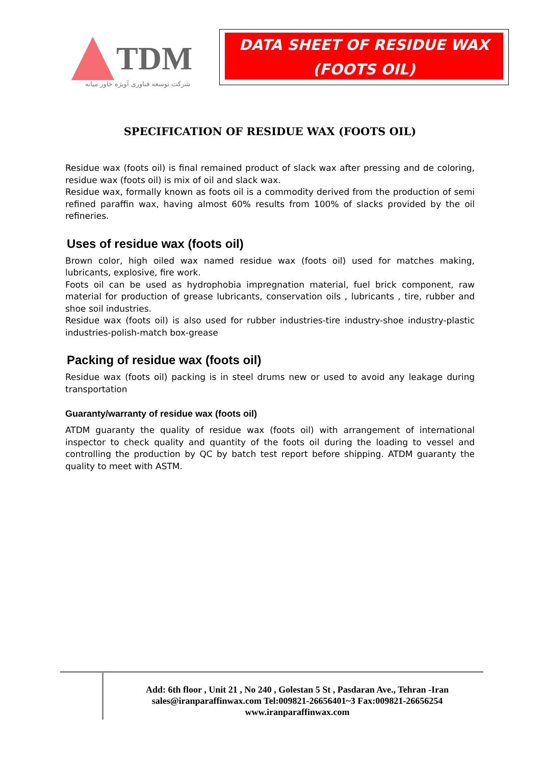TDM
شرکت توسعه فناوری آویژه خاور میانه
DATA SHEET OF RESIDUE WAX
(FOOTS OIL)
SPECIFICATION OF RESIDUE WAX (FOOTS OIL)
Residue wax (foots oil) is final remained product of slack wax after pressing and de coloring, residue wax (foots oil) is mix of oil and slack wax.
Residue wax, formally known as foots oil is a commodity derived from the production of semi refined paraffin wax, having almost 60% results from 100% of slacks provided by the oil refineries.
Uses of residue wax (foots oil)
Brown color, high oiled wax named residue wax (foots oil) used for matches making, lubricants, explosive, fire work.
Foots oil can be used as hydrophobia impregnation material, fuel brick component, raw material for production of grease lubricants, conservation oils , lubricants , tire, rubber and shoe soil industries.
Residue wax (foots oil) is also used for rubber industries-tire industry-shoe industry-plastic industries-polish-match box-grease
Packing of residue wax (foots oil)
Residue wax (foots oil) packing is in steel drums new or used to avoid any leakage during transportation
Guaranty/warranty of residue wax (foots oil)
ATDM guaranty the quality of residue wax (foots oil) with arrangement of international inspector to check quality and quantity of the foots oil during the loading to vessel and controlling the production by QC by batch test report before shipping. ATDM guaranty the quality to meet with ASTM.
Add: 6th floor , Unit 21 , No 240 , Golestan 5 St , Pasdaran Ave., Tehran -Iran
sales@iranparaffinwax.com Tel:009821-26656401~3 Fax:009821-26656254
www.iranparaffinwax.com